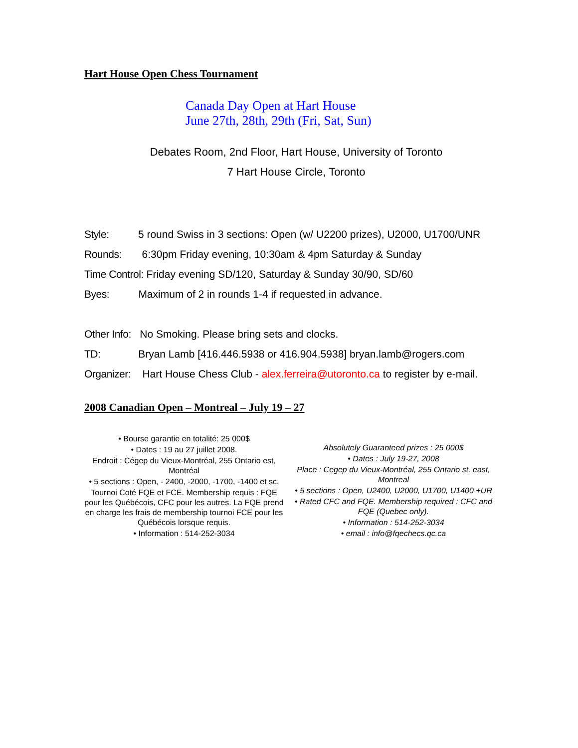Hart House Open Chess Tournament
Canada Day Open at Hart House
June 27th, 28th, 29th (Fri, Sat, Sun)
Debates Room, 2nd Floor, Hart House, University of Toronto
7 Hart House Circle, Toronto
Style: 5 round Swiss in 3 sections: Open (w/ U2200 prizes), U2000, U1700/UNR
Rounds: 6:30pm Friday evening, 10:30am & 4pm Saturday & Sunday
Time Control: Friday evening SD/120, Saturday & Sunday 30/90, SD/60
Byes: Maximum of 2 in rounds 1-4 if requested in advance.
Other Info: No Smoking. Please bring sets and clocks.
TD: Bryan Lamb [416.446.5938 or 416.904.5938] bryan.lamb@rogers.com
Organizer: Hart House Chess Club - alex.ferreira@utoronto.ca to register by e-mail.
2008 Canadian Open – Montreal – July 19 – 27
• Bourse garantie en totalité: 25 000$
• Dates : 19 au 27 juillet 2008.
Endroit : Cégep du Vieux-Montréal, 255 Ontario est, Montréal
• 5 sections : Open, - 2400, -2000, -1700, -1400 et sc.
Tournoi Coté FQE et FCE. Membership requis : FQE pour les Québécois, CFC pour les autres. La FQE prend en charge les frais de membership tournoi FCE pour les Québécois lorsque requis.
• Information : 514-252-3034
Absolutely Guaranteed prizes : 25 000$
• Dates : July 19-27, 2008
Place : Cegep du Vieux-Montréal, 255 Ontario st. east, Montreal
• 5 sections : Open, U2400, U2000, U1700, U1400 +UR
• Rated CFC and FQE. Membership required : CFC and FQE (Quebec only).
• Information : 514-252-3034
• email : info@fqechecs.qc.ca